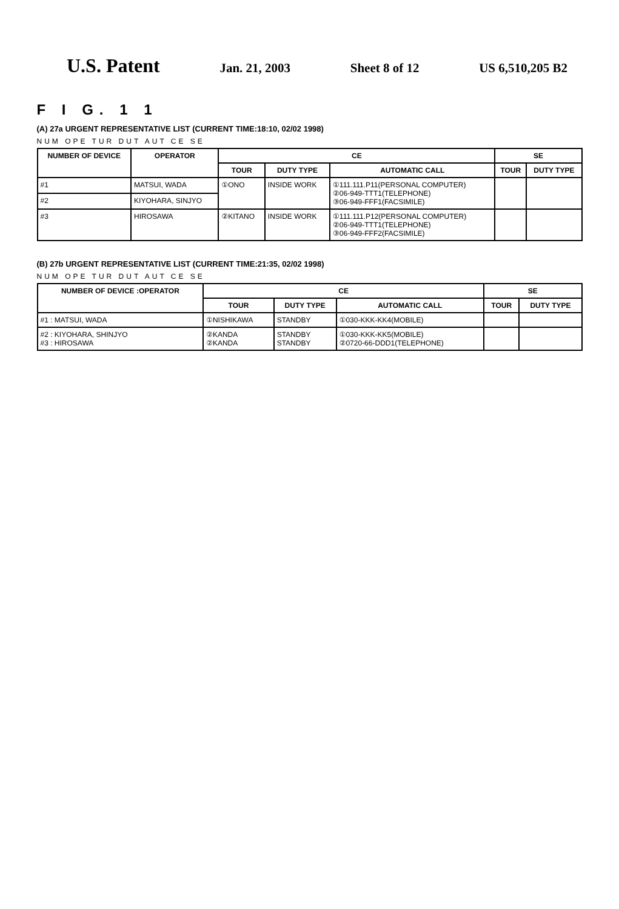U.S. Patent
Jan. 21, 2003 Sheet 8 of 12 US 6,510,205 B2
F I G. 1 1
(A) 27a URGENT REPRESENTATIVE LIST (CURRENT TIME:18:10, 02/02 1998)
NUM OPE TUR DUT AUT CE SE
| NUMBER OF DEVICE | OPERATOR | CE | | | SE | |
| --- | --- | --- | --- | --- | --- | --- |
| | | TOUR | DUTY TYPE | AUTOMATIC CALL | TOUR | DUTY TYPE |
| #1 | MATSUI, WADA | ①ONO | INSIDE WORK | ①111.111.P11(PERSONAL COMPUTER) ②06-949-TTT1(TELEPHONE) ③06-949-FFF1(FACSIMILE) | | |
| #2 | KIYOHARA, SINJYO | | | | | |
| #3 | HIROSAWA | ②KITANO | INSIDE WORK | ①111.111.P12(PERSONAL COMPUTER) ②06-949-TTT1(TELEPHONE) ③06-949-FFF2(FACSIMILE) | | |
(B) 27b URGENT REPRESENTATIVE LIST (CURRENT TIME:21:35, 02/02 1998)
NUM OPE TUR DUT AUT CE SE
| NUMBER OF DEVICE :OPERATOR | CE | | | SE | |
| --- | --- | --- | --- | --- | --- |
| | TOUR | DUTY TYPE | AUTOMATIC CALL | TOUR | DUTY TYPE |
| #1 : MATSUI, WADA | ①NISHIKAWA | STANDBY | ①030-KKK-KK4(MOBILE) | | |
| #2 : KIYOHARA, SHINJYO #3 : HIROSAWA | ②KANDA ②KANDA | STANDBY STANDBY | ①030-KKK-KK5(MOBILE) ②0720-66-DDD1(TELEPHONE) | | |